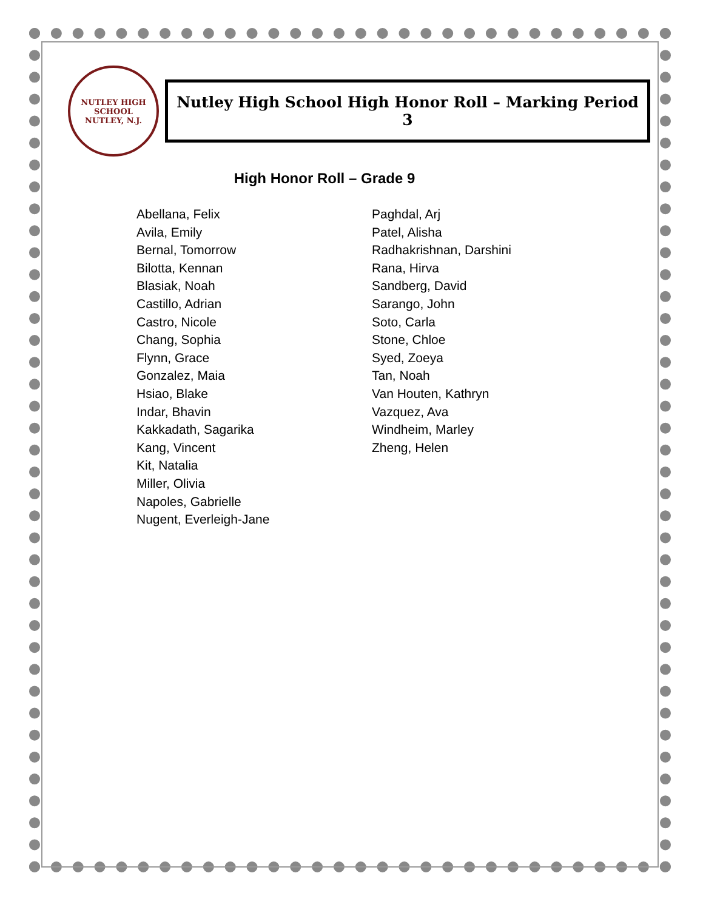NUTLEY HIGH SCHOOL
NUTLEY, N.J.
Nutley High School High Honor Roll – Marking Period 3
High Honor Roll – Grade 9
Abellana, Felix
Avila, Emily
Bernal, Tomorrow
Bilotta, Kennan
Blasiak, Noah
Castillo, Adrian
Castro, Nicole
Chang, Sophia
Flynn, Grace
Gonzalez, Maia
Hsiao, Blake
Indar, Bhavin
Kakkadath, Sagarika
Kang, Vincent
Kit, Natalia
Miller, Olivia
Napoles, Gabrielle
Nugent, Everleigh-Jane
Paghdal, Arj
Patel, Alisha
Radhakrishnan, Darshini
Rana, Hirva
Sandberg, David
Sarango, John
Soto, Carla
Stone, Chloe
Syed, Zoeya
Tan, Noah
Van Houten, Kathryn
Vazquez, Ava
Windheim, Marley
Zheng, Helen